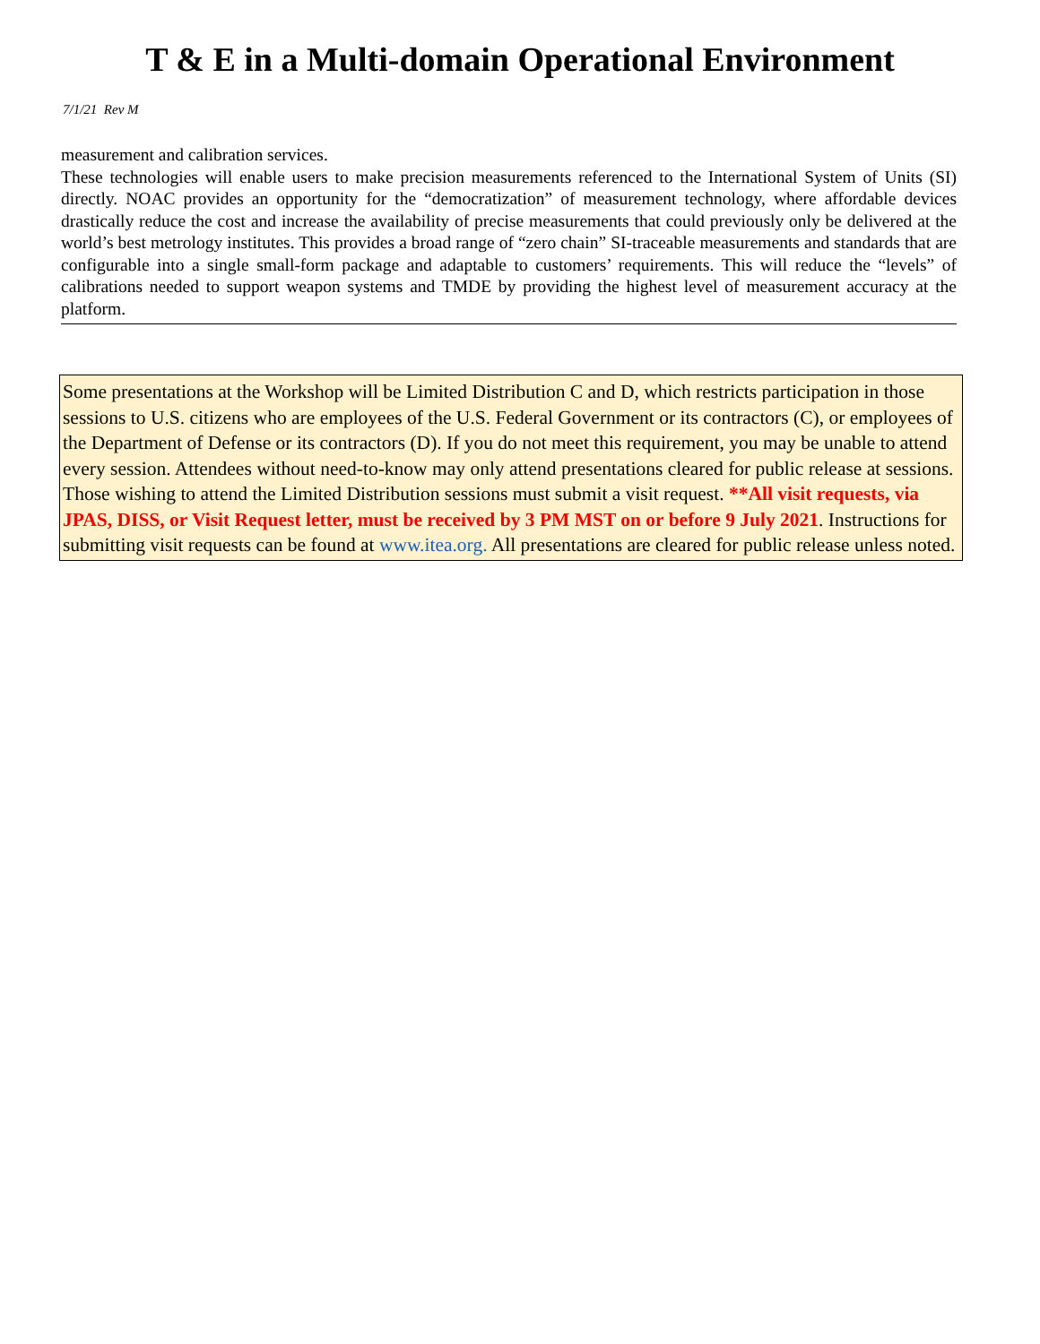T & E in a Multi-domain Operational Environment
7/1/21 Rev M
measurement and calibration services.
These technologies will enable users to make precision measurements referenced to the International System of Units (SI) directly. NOAC provides an opportunity for the “democratization” of measurement technology, where affordable devices drastically reduce the cost and increase the availability of precise measurements that could previously only be delivered at the world’s best metrology institutes. This provides a broad range of “zero chain” SI-traceable measurements and standards that are configurable into a single small-form package and adaptable to customers’ requirements. This will reduce the “levels” of calibrations needed to support weapon systems and TMDE by providing the highest level of measurement accuracy at the platform.
Some presentations at the Workshop will be Limited Distribution C and D, which restricts participation in those sessions to U.S. citizens who are employees of the U.S. Federal Government or its contractors (C), or employees of the Department of Defense or its contractors (D). If you do not meet this requirement, you may be unable to attend every session. Attendees without need-to-know may only attend presentations cleared for public release at sessions. Those wishing to attend the Limited Distribution sessions must submit a visit request. **All visit requests, via JPAS, DISS, or Visit Request letter, must be received by 3 PM MST on or before 9 July 2021. Instructions for submitting visit requests can be found at www.itea.org. All presentations are cleared for public release unless noted.